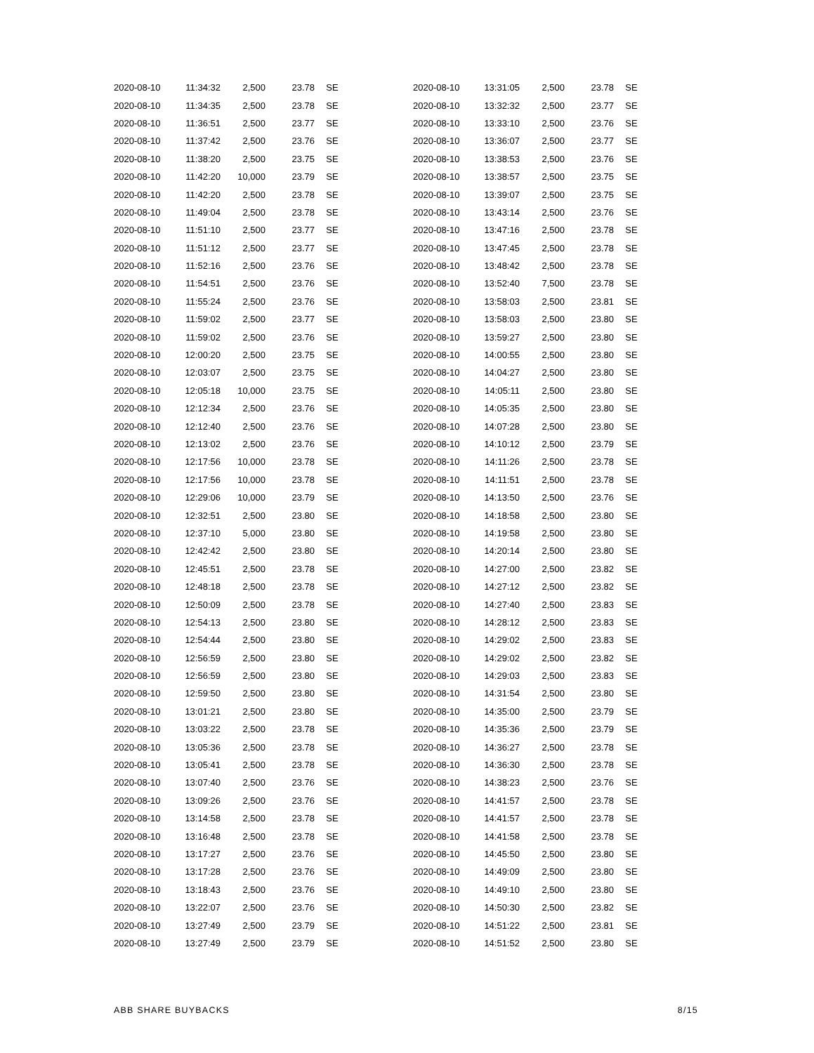| 2020-08-10 | 11:34:32 | 2,500 | 23.78 | SE |
| 2020-08-10 | 11:34:35 | 2,500 | 23.78 | SE |
| 2020-08-10 | 11:36:51 | 2,500 | 23.77 | SE |
| 2020-08-10 | 11:37:42 | 2,500 | 23.76 | SE |
| 2020-08-10 | 11:38:20 | 2,500 | 23.75 | SE |
| 2020-08-10 | 11:42:20 | 10,000 | 23.79 | SE |
| 2020-08-10 | 11:42:20 | 2,500 | 23.78 | SE |
| 2020-08-10 | 11:49:04 | 2,500 | 23.78 | SE |
| 2020-08-10 | 11:51:10 | 2,500 | 23.77 | SE |
| 2020-08-10 | 11:51:12 | 2,500 | 23.77 | SE |
| 2020-08-10 | 11:52:16 | 2,500 | 23.76 | SE |
| 2020-08-10 | 11:54:51 | 2,500 | 23.76 | SE |
| 2020-08-10 | 11:55:24 | 2,500 | 23.76 | SE |
| 2020-08-10 | 11:59:02 | 2,500 | 23.77 | SE |
| 2020-08-10 | 11:59:02 | 2,500 | 23.76 | SE |
| 2020-08-10 | 12:00:20 | 2,500 | 23.75 | SE |
| 2020-08-10 | 12:03:07 | 2,500 | 23.75 | SE |
| 2020-08-10 | 12:05:18 | 10,000 | 23.75 | SE |
| 2020-08-10 | 12:12:34 | 2,500 | 23.76 | SE |
| 2020-08-10 | 12:12:40 | 2,500 | 23.76 | SE |
| 2020-08-10 | 12:13:02 | 2,500 | 23.76 | SE |
| 2020-08-10 | 12:17:56 | 10,000 | 23.78 | SE |
| 2020-08-10 | 12:17:56 | 10,000 | 23.78 | SE |
| 2020-08-10 | 12:29:06 | 10,000 | 23.79 | SE |
| 2020-08-10 | 12:32:51 | 2,500 | 23.80 | SE |
| 2020-08-10 | 12:37:10 | 5,000 | 23.80 | SE |
| 2020-08-10 | 12:42:42 | 2,500 | 23.80 | SE |
| 2020-08-10 | 12:45:51 | 2,500 | 23.78 | SE |
| 2020-08-10 | 12:48:18 | 2,500 | 23.78 | SE |
| 2020-08-10 | 12:50:09 | 2,500 | 23.78 | SE |
| 2020-08-10 | 12:54:13 | 2,500 | 23.80 | SE |
| 2020-08-10 | 12:54:44 | 2,500 | 23.80 | SE |
| 2020-08-10 | 12:56:59 | 2,500 | 23.80 | SE |
| 2020-08-10 | 12:56:59 | 2,500 | 23.80 | SE |
| 2020-08-10 | 12:59:50 | 2,500 | 23.80 | SE |
| 2020-08-10 | 13:01:21 | 2,500 | 23.80 | SE |
| 2020-08-10 | 13:03:22 | 2,500 | 23.78 | SE |
| 2020-08-10 | 13:05:36 | 2,500 | 23.78 | SE |
| 2020-08-10 | 13:05:41 | 2,500 | 23.78 | SE |
| 2020-08-10 | 13:07:40 | 2,500 | 23.76 | SE |
| 2020-08-10 | 13:09:26 | 2,500 | 23.76 | SE |
| 2020-08-10 | 13:14:58 | 2,500 | 23.78 | SE |
| 2020-08-10 | 13:16:48 | 2,500 | 23.78 | SE |
| 2020-08-10 | 13:17:27 | 2,500 | 23.76 | SE |
| 2020-08-10 | 13:17:28 | 2,500 | 23.76 | SE |
| 2020-08-10 | 13:18:43 | 2,500 | 23.76 | SE |
| 2020-08-10 | 13:22:07 | 2,500 | 23.76 | SE |
| 2020-08-10 | 13:27:49 | 2,500 | 23.79 | SE |
| 2020-08-10 | 13:27:49 | 2,500 | 23.79 | SE |
| 2020-08-10 | 13:31:05 | 2,500 | 23.78 | SE |
| 2020-08-10 | 13:32:32 | 2,500 | 23.77 | SE |
| 2020-08-10 | 13:33:10 | 2,500 | 23.76 | SE |
| 2020-08-10 | 13:36:07 | 2,500 | 23.77 | SE |
| 2020-08-10 | 13:38:53 | 2,500 | 23.76 | SE |
| 2020-08-10 | 13:38:57 | 2,500 | 23.75 | SE |
| 2020-08-10 | 13:39:07 | 2,500 | 23.75 | SE |
| 2020-08-10 | 13:43:14 | 2,500 | 23.76 | SE |
| 2020-08-10 | 13:47:16 | 2,500 | 23.78 | SE |
| 2020-08-10 | 13:47:45 | 2,500 | 23.78 | SE |
| 2020-08-10 | 13:48:42 | 2,500 | 23.78 | SE |
| 2020-08-10 | 13:52:40 | 7,500 | 23.78 | SE |
| 2020-08-10 | 13:58:03 | 2,500 | 23.81 | SE |
| 2020-08-10 | 13:58:03 | 2,500 | 23.80 | SE |
| 2020-08-10 | 13:59:27 | 2,500 | 23.80 | SE |
| 2020-08-10 | 14:00:55 | 2,500 | 23.80 | SE |
| 2020-08-10 | 14:04:27 | 2,500 | 23.80 | SE |
| 2020-08-10 | 14:05:11 | 2,500 | 23.80 | SE |
| 2020-08-10 | 14:05:35 | 2,500 | 23.80 | SE |
| 2020-08-10 | 14:07:28 | 2,500 | 23.80 | SE |
| 2020-08-10 | 14:10:12 | 2,500 | 23.79 | SE |
| 2020-08-10 | 14:11:26 | 2,500 | 23.78 | SE |
| 2020-08-10 | 14:11:51 | 2,500 | 23.78 | SE |
| 2020-08-10 | 14:13:50 | 2,500 | 23.76 | SE |
| 2020-08-10 | 14:18:58 | 2,500 | 23.80 | SE |
| 2020-08-10 | 14:19:58 | 2,500 | 23.80 | SE |
| 2020-08-10 | 14:20:14 | 2,500 | 23.80 | SE |
| 2020-08-10 | 14:27:00 | 2,500 | 23.82 | SE |
| 2020-08-10 | 14:27:12 | 2,500 | 23.82 | SE |
| 2020-08-10 | 14:27:40 | 2,500 | 23.83 | SE |
| 2020-08-10 | 14:28:12 | 2,500 | 23.83 | SE |
| 2020-08-10 | 14:29:02 | 2,500 | 23.83 | SE |
| 2020-08-10 | 14:29:02 | 2,500 | 23.82 | SE |
| 2020-08-10 | 14:29:03 | 2,500 | 23.83 | SE |
| 2020-08-10 | 14:31:54 | 2,500 | 23.80 | SE |
| 2020-08-10 | 14:35:00 | 2,500 | 23.79 | SE |
| 2020-08-10 | 14:35:36 | 2,500 | 23.79 | SE |
| 2020-08-10 | 14:36:27 | 2,500 | 23.78 | SE |
| 2020-08-10 | 14:36:30 | 2,500 | 23.78 | SE |
| 2020-08-10 | 14:38:23 | 2,500 | 23.76 | SE |
| 2020-08-10 | 14:41:57 | 2,500 | 23.78 | SE |
| 2020-08-10 | 14:41:57 | 2,500 | 23.78 | SE |
| 2020-08-10 | 14:41:58 | 2,500 | 23.78 | SE |
| 2020-08-10 | 14:45:50 | 2,500 | 23.80 | SE |
| 2020-08-10 | 14:49:09 | 2,500 | 23.80 | SE |
| 2020-08-10 | 14:49:10 | 2,500 | 23.80 | SE |
| 2020-08-10 | 14:50:30 | 2,500 | 23.82 | SE |
| 2020-08-10 | 14:51:22 | 2,500 | 23.81 | SE |
| 2020-08-10 | 14:51:52 | 2,500 | 23.80 | SE |
ABB SHARE BUYBACKS 8/15